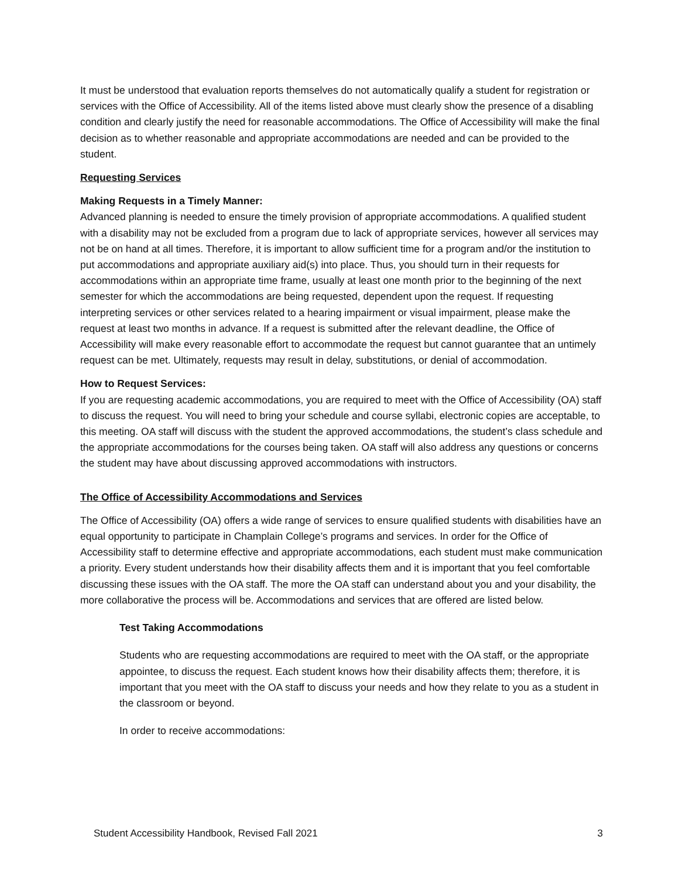It must be understood that evaluation reports themselves do not automatically qualify a student for registration or services with the Office of Accessibility. All of the items listed above must clearly show the presence of a disabling condition and clearly justify the need for reasonable accommodations. The Office of Accessibility will make the final decision as to whether reasonable and appropriate accommodations are needed and can be provided to the student.
Requesting Services
Making Requests in a Timely Manner:
Advanced planning is needed to ensure the timely provision of appropriate accommodations. A qualified student with a disability may not be excluded from a program due to lack of appropriate services, however all services may not be on hand at all times. Therefore, it is important to allow sufficient time for a program and/or the institution to put accommodations and appropriate auxiliary aid(s) into place. Thus, you should turn in their requests for accommodations within an appropriate time frame, usually at least one month prior to the beginning of the next semester for which the accommodations are being requested, dependent upon the request. If requesting interpreting services or other services related to a hearing impairment or visual impairment, please make the request at least two months in advance. If a request is submitted after the relevant deadline, the Office of Accessibility will make every reasonable effort to accommodate the request but cannot guarantee that an untimely request can be met. Ultimately, requests may result in delay, substitutions, or denial of accommodation.
How to Request Services:
If you are requesting academic accommodations, you are required to meet with the Office of Accessibility (OA) staff to discuss the request. You will need to bring your schedule and course syllabi, electronic copies are acceptable, to this meeting. OA staff will discuss with the student the approved accommodations, the student’s class schedule and the appropriate accommodations for the courses being taken. OA staff will also address any questions or concerns the student may have about discussing approved accommodations with instructors.
The Office of Accessibility Accommodations and Services
The Office of Accessibility (OA) offers a wide range of services to ensure qualified students with disabilities have an equal opportunity to participate in Champlain College’s programs and services. In order for the Office of Accessibility staff to determine effective and appropriate accommodations, each student must make communication a priority. Every student understands how their disability affects them and it is important that you feel comfortable discussing these issues with the OA staff. The more the OA staff can understand about you and your disability, the more collaborative the process will be. Accommodations and services that are offered are listed below.
Test Taking Accommodations
Students who are requesting accommodations are required to meet with the OA staff, or the appropriate appointee, to discuss the request. Each student knows how their disability affects them; therefore, it is important that you meet with the OA staff to discuss your needs and how they relate to you as a student in the classroom or beyond.
In order to receive accommodations:
Student Accessibility Handbook, Revised Fall 2021 3